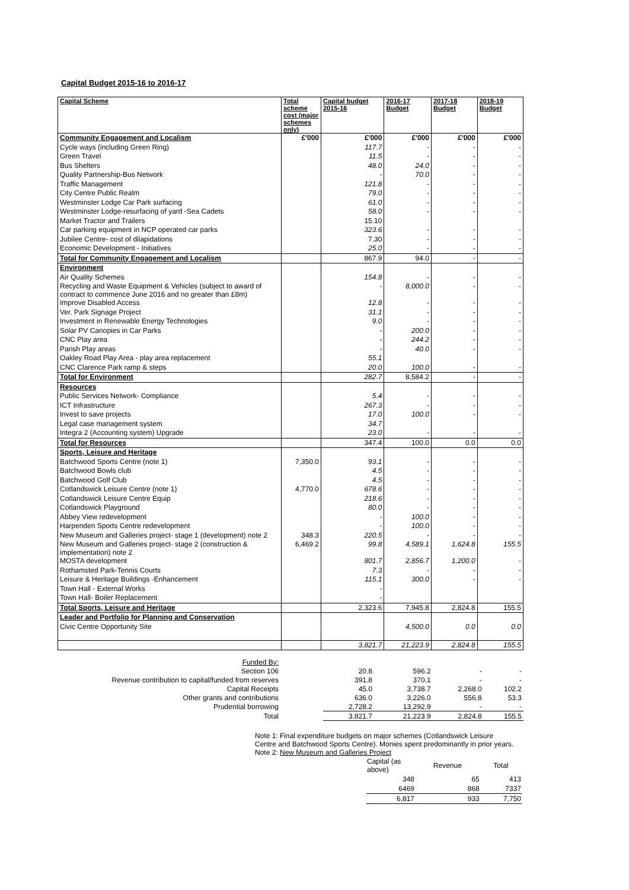Capital Budget 2015-16 to 2016-17
| Capital Scheme | Total scheme cost (major schemes only) | Capital budget 2015-16 | 2016-17 Budget | 2017-18 Budget | 2018-19 Budget |
| --- | --- | --- | --- | --- | --- |
| Community Engagement and Localism | £'000 | £'000 | £'000 | £'000 | £'000 |
| Cycle ways (including Green Ring) | | 117.7 | - | - | - |
| Green Travel | | 11.5 | - | - | - |
| Bus Shelters | | 48.0 | 24.0 | - | - |
| Quality Partnership-Bus Network | | - | 70.0 | - | - |
| Traffic Management | | 121.8 | - | - | - |
| City Centre Public Realm | | 79.0 | - | - | - |
| Westminster Lodge Car Park surfacing | | 61.0 | - | - | - |
| Westminster Lodge-resurfacing of yard -Sea Cadets | | 58.0 | - | - | - |
| Market Tractor and Trailers | | 15.10 | | | |
| Car parking equipment in NCP operated car parks | | 323.6 | - | - | - |
| Jubilee Centre- cost of dilapidations | | 7.30 | - | - | - |
| Economic Development - Initiatives | | 25.0 | - | - | - |
| Total for Community Engagement and Localism | | 867.9 | 94.0 | - | - |
| Environment | | | | | |
| Air Quality Schemes | | 154.8 | - | - | - |
| Recycling and Waste Equipment & Vehicles (subject to award of contract to commence June 2016 and no greater than £8m) | | - | 8,000.0 | - | - |
| Improve Disabled Access | | 12.8 | - | - | - |
| Ver. Park Signage Project | | 31.1 | - | - | - |
| Investment in Renewable Energy Technologies | | 9.0 | - | - | - |
| Solar PV Canopies in Car Parks | | - | 200.0 | - | - |
| CNC Play area | | - | 244.2 | - | - |
| Parish Play areas | | - | 40.0 | - | - |
| Oakley Road Play Area - play area replacement | | 55.1 | | | |
| CNC Clarence Park ramp & steps | | 20.0 | 100.0 | - | - |
| Total for Environment | | 282.7 | 8,584.2 | - | - |
| Resources | | | | | |
| Public Services Network- Compliance | | 5.4 | - | - | - |
| ICT Infrastructure | | 267.3 | - | - | - |
| Invest to save projects | | 17.0 | 100.0 | - | - |
| Legal case management system | | 34.7 | | | |
| Integra 2 (Accounting system) Upgrade | | 23.0 | - | - | - |
| Total for Resources | | 347.4 | 100.0 | 0.0 | 0.0 |
| Sports, Leisure and Heritage | | | | | |
| Batchwood Sports Centre (note 1) | 7,350.0 | 93.1 | - | - | - |
| Batchwood Bowls club | | 4.5 | - | - | - |
| Batchwood Golf Club | | 4.5 | - | - | - |
| Cotlandswick Leisure Centre (note 1) | 4,770.0 | 678.6 | - | - | - |
| Cotlandswick Leisure Centre Equip | | 218.6 | - | - | - |
| Cotlandswick Playground | | 80.0 | - | - | - |
| Abbey View redevelopment | | - | 100.0 | - | - |
| Harpenden Sports Centre redevelopment | | - | 100.0 | - | - |
| New Museum and Galleries project- stage 1 (development) note 2 | 348.3 | 220.5 | - | - | - |
| New Museum and Galleries project- stage 2 (construction & implementation) note 2 | 6,469.2 | 99.8 | 4,589.1 | 1,624.8 | 155.5 |
| MOSTA development | | 801.7 | 2,856.7 | 1,200.0 | - |
| Rothamsted Park-Tennis Courts | | 7.3 | - | - | - |
| Leisure & Heritage Buildings -Enhancement | | 115.1 | 300.0 | - | - |
| Town Hall - External Works | | - | | | |
| Town Hall- Boiler Replacement | | - | | | |
| Total Sports, Leisure and Heritage | | 2,323.6 | 7,945.8 | 2,824.8 | 155.5 |
| Leader and Portfolio for Planning and Conservation | | | | | |
| Civic Centre Opportunity Site | | | 4,500.0 | 0.0 | 0.0 |
| | | 3,821.7 | 21,223.9 | 2,824.8 | 155.5 |
| Funded By: | | | | | |
| Section 106 | | 20.8 | 596.2 | - | - |
| Revenue contribution to capital/funded from reserves | | 391.8 | 370.1 | - | - |
| Capital Receipts | | 45.0 | 3,738.7 | 2,268.0 | 102.2 |
| Other grants and contributions | | 636.0 | 3,226.0 | 556.8 | 53.3 |
| Prudential borrowing | | 2,728.2 | 13,292.9 | - | - |
| Total | | 3,821.7 | 21,223.9 | 2,824.8 | 155.5 |
Note 1: Final expenditure budgets on major schemes (Cotlandswick Leisure Centre and Batchwood Sports Centre). Monies spent predominantly in prior years.
Note 2: New Museum and Galleries Project
| Capital (as above) | Revenue | Total |
| 348 | 65 | 413 |
| 6469 | 868 | 7337 |
| 6,817 | 933 | 7,750 |